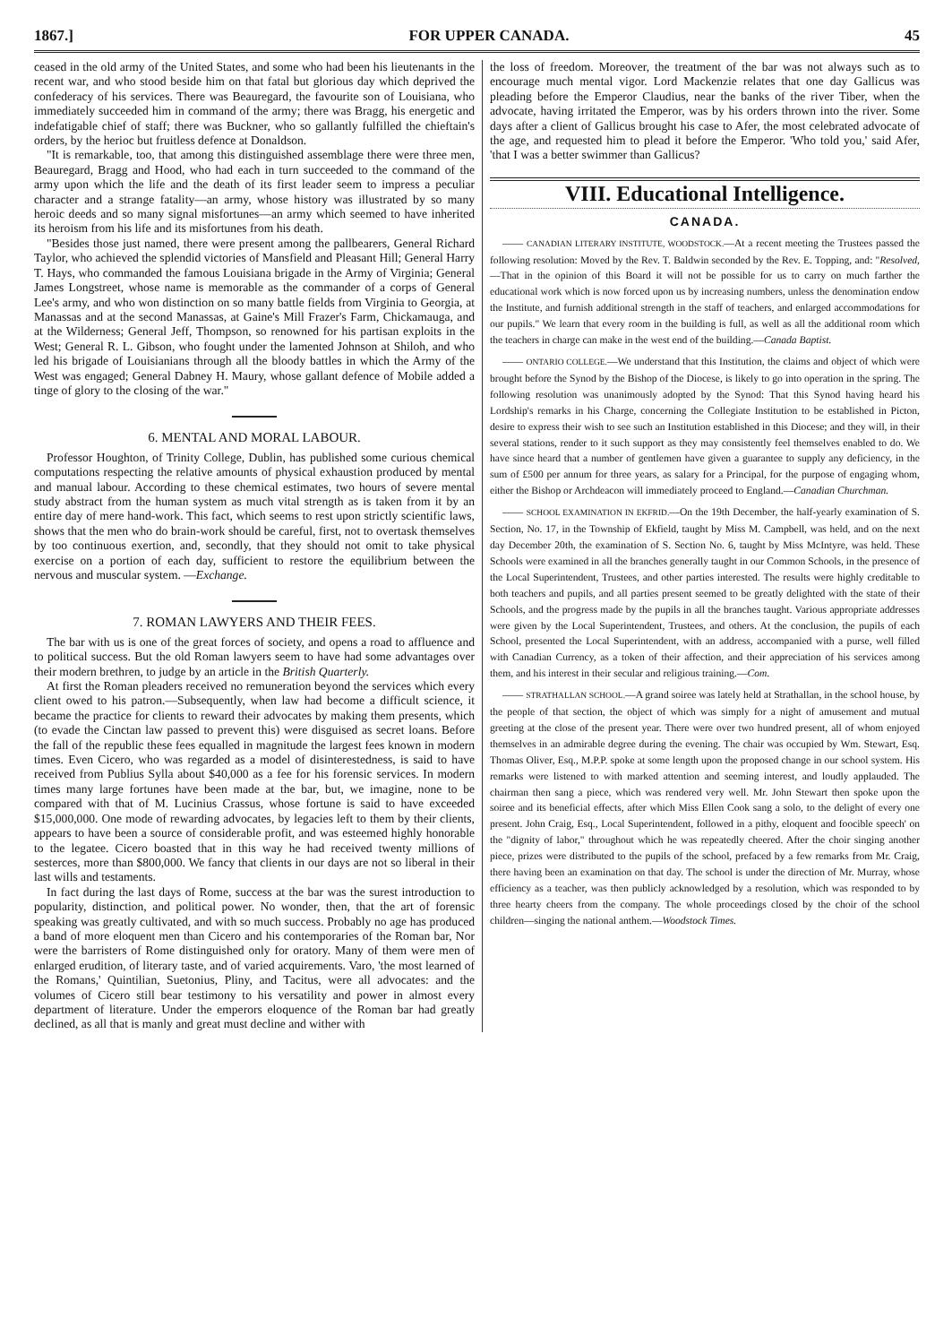1867.] FOR UPPER CANADA. 45
ceased in the old army of the United States, and some who had been his lieutenants in the recent war, and who stood beside him on that fatal but glorious day which deprived the confederacy of his services. There was Beauregard, the favourite son of Louisiana, who immediately succeeded him in command of the army; there was Bragg, his energetic and indefatigable chief of staff; there was Buckner, who so gallantly fulfilled the chieftain's orders, by the herioc but fruitless defence at Donaldson.
"It is remarkable, too, that among this distinguished assemblage there were three men, Beauregard, Bragg and Hood, who had each in turn succeeded to the command of the army upon which the life and the death of its first leader seem to impress a peculiar character and a strange fatality—an army, whose history was illustrated by so many heroic deeds and so many signal misfortunes—an army which seemed to have inherited its heroism from his life and its misfortunes from his death.
"Besides those just named, there were present among the pallbearers, General Richard Taylor, who achieved the splendid victories of Mansfield and Pleasant Hill; General Harry T. Hays, who commanded the famous Louisiana brigade in the Army of Virginia; General James Longstreet, whose name is memorable as the commander of a corps of General Lee's army, and who won distinction on so many battle fields from Virginia to Georgia, at Manassas and at the second Manassas, at Gaine's Mill Frazer's Farm, Chickamauga, and at the Wilderness; General Jeff, Thompson, so renowned for his partisan exploits in the West; General R. L. Gibson, who fought under the lamented Johnson at Shiloh, and who led his brigade of Louisianians through all the bloody battles in which the Army of the West was engaged; General Dabney H. Maury, whose gallant defence of Mobile added a tinge of glory to the closing of the war."
6. MENTAL AND MORAL LABOUR.
Professor Houghton, of Trinity College, Dublin, has published some curious chemical computations respecting the relative amounts of physical exhaustion produced by mental and manual labour. According to these chemical estimates, two hours of severe mental study abstract from the human system as much vital strength as is taken from it by an entire day of mere hand-work. This fact, which seems to rest upon strictly scientific laws, shows that the men who do brain-work should be careful, first, not to overtask themselves by too continuous exertion, and, secondly, that they should not omit to take physical exercise on a portion of each day, sufficient to restore the equilibrium between the nervous and muscular system. —Exchange.
7. ROMAN LAWYERS AND THEIR FEES.
The bar with us is one of the great forces of society, and opens a road to affluence and to political success. But the old Roman lawyers seem to have had some advantages over their modern brethren, to judge by an article in the British Quarterly.
At first the Roman pleaders received no remuneration beyond the services which every client owed to his patron.—Subsequently, when law had become a difficult science, it became the practice for clients to reward their advocates by making them presents, which (to evade the Cinctan law passed to prevent this) were disguised as secret loans. Before the fall of the republic these fees equalled in magnitude the largest fees known in modern times. Even Cicero, who was regarded as a model of disinterestedness, is said to have received from Publius Sylla about $40,000 as a fee for his forensic services. In modern times many large fortunes have been made at the bar, but, we imagine, none to be compared with that of M. Lucinius Crassus, whose fortune is said to have exceeded $15,000,000. One mode of rewarding advocates, by legacies left to them by their clients, appears to have been a source of considerable profit, and was esteemed highly honorable to the legatee. Cicero boasted that in this way he had received twenty millions of sesterces, more than $800,000. We fancy that clients in our days are not so liberal in their last wills and testaments.
In fact during the last days of Rome, success at the bar was the surest introduction to popularity, distinction, and political power. No wonder, then, that the art of forensic speaking was greatly cultivated, and with so much success. Probably no age has produced a band of more eloquent men than Cicero and his contemporaries of the Roman bar, Nor were the barristers of Rome distinguished only for oratory. Many of them were men of enlarged erudition, of literary taste, and of varied acquirements. Varo, 'the most learned of the Romans,' Quintilian, Suetonius, Pliny, and Tacitus, were all advocates: and the volumes of Cicero still bear testimony to his versatility and power in almost every department of literature. Under the emperors eloquence of the Roman bar had greatly declined, as all that is manly and great must decline and wither with
the loss of freedom. Moreover, the treatment of the bar was not always such as to encourage much mental vigor. Lord Mackenzie relates that one day Gallicus was pleading before the Emperor Claudius, near the banks of the river Tiber, when the advocate, having irritated the Emperor, was by his orders thrown into the river. Some days after a client of Gallicus brought his case to Afer, the most celebrated advocate of the age, and requested him to plead it before the Emperor. 'Who told you,' said Afer, 'that I was a better swimmer than Gallicus?
VIII. Educational Intelligence.
CANADA.
—— CANADIAN LITERARY INSTITUTE, WOODSTOCK.—At a recent meeting the Trustees passed the following resolution: Moved by the Rev. T. Baldwin seconded by the Rev. E. Topping, and: "Resolved,—That in the opinion of this Board it will not be possible for us to carry on much farther the educational work which is now forced upon us by increasing numbers, unless the denomination endow the Institute, and furnish additional strength in the staff of teachers, and enlarged accommodations for our pupils." We learn that every room in the building is full, as well as all the additional room which the teachers in charge can make in the west end of the building.—Canada Baptist.
—— ONTARIO COLLEGE.—We understand that this Institution, the claims and object of which were brought before the Synod by the Bishop of the Diocese, is likely to go into operation in the spring. The following resolution was unanimously adopted by the Synod: That this Synod having heard his Lordship's remarks in his Charge, concerning the Collegiate Institution to be established in Picton, desire to express their wish to see such an Institution established in this Diocese; and they will, in their several stations, render to it such support as they may consistently feel themselves enabled to do. We have since heard that a number of gentlemen have given a guarantee to supply any deficiency, in the sum of £500 per annum for three years, as salary for a Principal, for the purpose of engaging whom, either the Bishop or Archdeacon will immediately proceed to England.—Canadian Churchman.
—— SCHOOL EXAMINATION IN EKFRID.—On the 19th December, the half-yearly examination of S. Section, No. 17, in the Township of Ekfield, taught by Miss M. Campbell, was held, and on the next day December 20th, the examination of S. Section No. 6, taught by Miss McIntyre, was held. These Schools were examined in all the branches generally taught in our Common Schools, in the presence of the Local Superintendent, Trustees, and other parties interested. The results were highly creditable to both teachers and pupils, and all parties present seemed to be greatly delighted with the state of their Schools, and the progress made by the pupils in all the branches taught. Various appropriate addresses were given by the Local Superintendent, Trustees, and others. At the conclusion, the pupils of each School, presented the Local Superintendent, with an address, accompanied with a purse, well filled with Canadian Currency, as a token of their affection, and their appreciation of his services among them, and his interest in their secular and religious training.—Com.
—— STRATHALLAN SCHOOL.—A grand soiree was lately held at Strathallan, in the school house, by the people of that section, the object of which was simply for a night of amusement and mutual greeting at the close of the present year. There were over two hundred present, all of whom enjoyed themselves in an admirable degree during the evening. The chair was occupied by Wm. Stewart, Esq. Thomas Oliver, Esq., M.P.P. spoke at some length upon the proposed change in our school system. His remarks were listened to with marked attention and seeming interest, and loudly applauded. The chairman then sang a piece, which was rendered very well. Mr. John Stewart then spoke upon the soiree and its beneficial effects, after which Miss Ellen Cook sang a solo, to the delight of every one present. John Craig, Esq., Local Superintendent, followed in a pithy, eloquent and foocible speech' on the "dignity of labor," throughout which he was repeatedly cheered. After the choir singing another piece, prizes were distributed to the pupils of the school, prefaced by a few remarks from Mr. Craig, there having been an examination on that day. The school is under the direction of Mr. Murray, whose efficiency as a teacher, was then publicly acknowledged by a resolution, which was responded to by three hearty cheers from the company. The whole proceedings closed by the choir of the school children—singing the national anthem.—Woodstock Times.